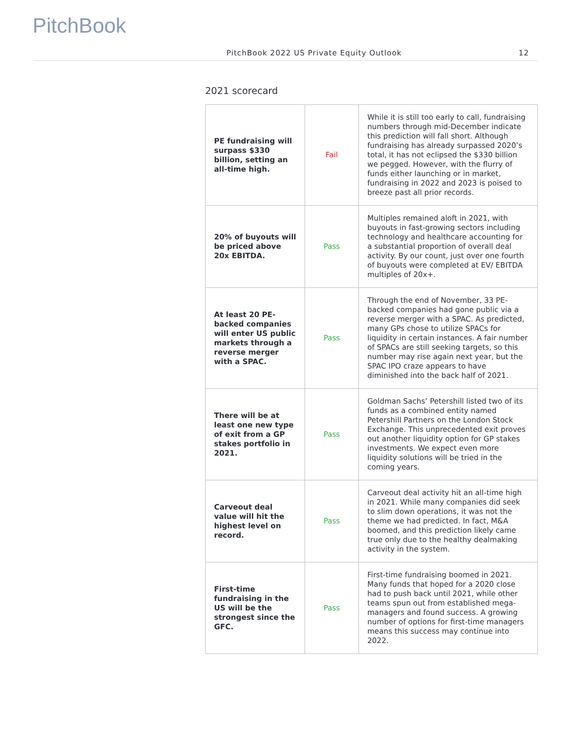PitchBook
PitchBook 2022 US Private Equity Outlook 12
2021 scorecard
| PE fundraising will surpass $330 billion, setting an all-time high. | Fail | While it is still too early to call, fundraising numbers through mid-December indicate this prediction will fall short. Although fundraising has already surpassed 2020’s total, it has not eclipsed the $330 billion we pegged. However, with the flurry of funds either launching or in market, fundraising in 2022 and 2023 is poised to breeze past all prior records. |
| 20% of buyouts will be priced above 20x EBITDA. | Pass | Multiples remained aloft in 2021, with buyouts in fast-growing sectors including technology and healthcare accounting for a substantial proportion of overall deal activity. By our count, just over one fourth of buyouts were completed at EV/ EBITDA multiples of 20x+. |
| At least 20 PE-backed companies will enter US public markets through a reverse merger with a SPAC. | Pass | Through the end of November, 33 PE-backed companies had gone public via a reverse merger with a SPAC. As predicted, many GPs chose to utilize SPACs for liquidity in certain instances. A fair number of SPACs are still seeking targets, so this number may rise again next year, but the SPAC IPO craze appears to have diminished into the back half of 2021. |
| There will be at least one new type of exit from a GP stakes portfolio in 2021. | Pass | Goldman Sachs’ Petershill listed two of its funds as a combined entity named Petershill Partners on the London Stock Exchange. This unprecedented exit proves out another liquidity option for GP stakes investments. We expect even more liquidity solutions will be tried in the coming years. |
| Carveout deal value will hit the highest level on record. | Pass | Carveout deal activity hit an all-time high in 2021. While many companies did seek to slim down operations, it was not the theme we had predicted. In fact, M&A boomed, and this prediction likely came true only due to the healthy dealmaking activity in the system. |
| First-time fundraising in the US will be the strongest since the GFC. | Pass | First-time fundraising boomed in 2021. Many funds that hoped for a 2020 close had to push back until 2021, while other teams spun out from established mega-managers and found success. A growing number of options for first-time managers means this success may continue into 2022. |